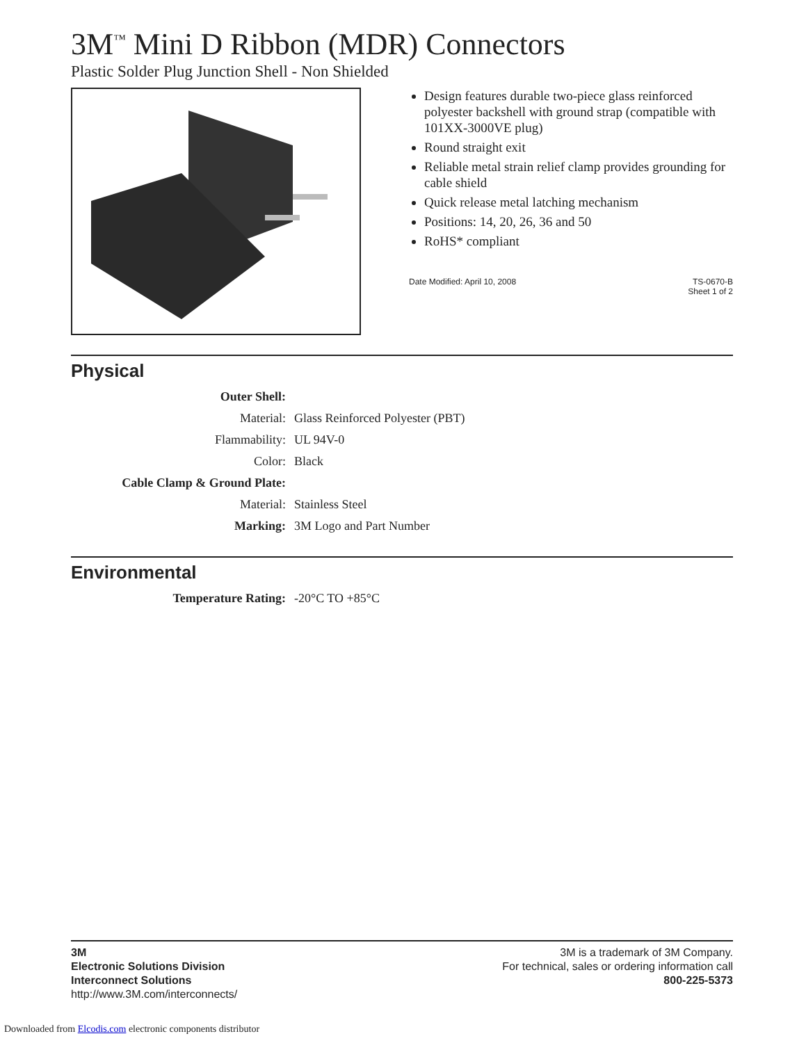3M<sup>™</sup> Mini D Ribbon (MDR) Connectors
Plastic Solder Plug Junction Shell - Non Shielded
Design features durable two-piece glass reinforced polyester backshell with ground strap (compatible with 101XX-3000VE plug)
Round straight exit
Reliable metal strain relief clamp provides grounding for cable shield
Quick release metal latching mechanism
Positions: 14, 20, 26, 36 and 50
RoHS* compliant
Date Modified: April 10, 2008 TS-0670-B
Sheet 1 of 2
Physical
| Outer Shell: | |
| Material: | Glass Reinforced Polyester (PBT) |
| Flammability: | UL 94V-0 |
| Color: | Black |
| Cable Clamp & Ground Plate: | |
| Material: | Stainless Steel |
| Marking: | 3M Logo and Part Number |
Environmental
| Temperature Rating: | -20°C TO +85°C |
3M
Electronic Solutions Division
Interconnect Solutions
http://www.3M.com/interconnects/
3M is a trademark of 3M Company.
For technical, sales or ordering information call
800-225-5373
Downloaded from Elcodis.com electronic components distributor